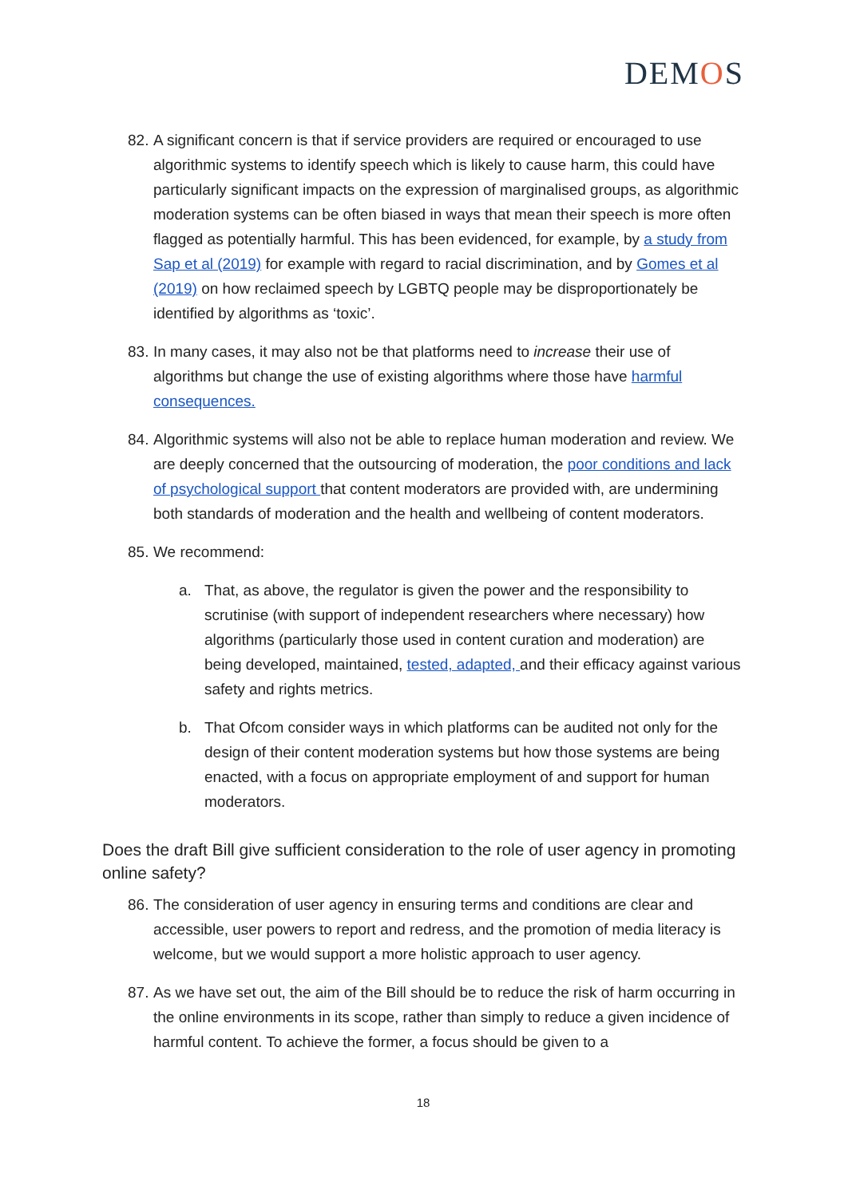DEMOS
82.
A significant concern is that if service providers are required or encouraged to use algorithmic systems to identify speech which is likely to cause harm, this could have particularly significant impacts on the expression of marginalised groups, as algorithmic moderation systems can be often biased in ways that mean their speech is more often flagged as potentially harmful. This has been evidenced, for example, by a study from Sap et al (2019) for example with regard to racial discrimination, and by Gomes et al (2019) on how reclaimed speech by LGBTQ people may be disproportionately be identified by algorithms as ‘toxic’.
83.
In many cases, it may also not be that platforms need to increase their use of algorithms but change the use of existing algorithms where those have harmful consequences.
84.
Algorithmic systems will also not be able to replace human moderation and review. We are deeply concerned that the outsourcing of moderation, the poor conditions and lack of psychological support that content moderators are provided with, are undermining both standards of moderation and the health and wellbeing of content moderators.
85.
We recommend:
a. That, as above, the regulator is given the power and the responsibility to scrutinise (with support of independent researchers where necessary) how algorithms (particularly those used in content curation and moderation) are being developed, maintained, tested, adapted, and their efficacy against various safety and rights metrics.
b. That Ofcom consider ways in which platforms can be audited not only for the design of their content moderation systems but how those systems are being enacted, with a focus on appropriate employment of and support for human moderators.
Does the draft Bill give sufficient consideration to the role of user agency in promoting online safety?
86.
The consideration of user agency in ensuring terms and conditions are clear and accessible, user powers to report and redress, and the promotion of media literacy is welcome, but we would support a more holistic approach to user agency.
87.
As we have set out, the aim of the Bill should be to reduce the risk of harm occurring in the online environments in its scope, rather than simply to reduce a given incidence of harmful content. To achieve the former, a focus should be given to a
18